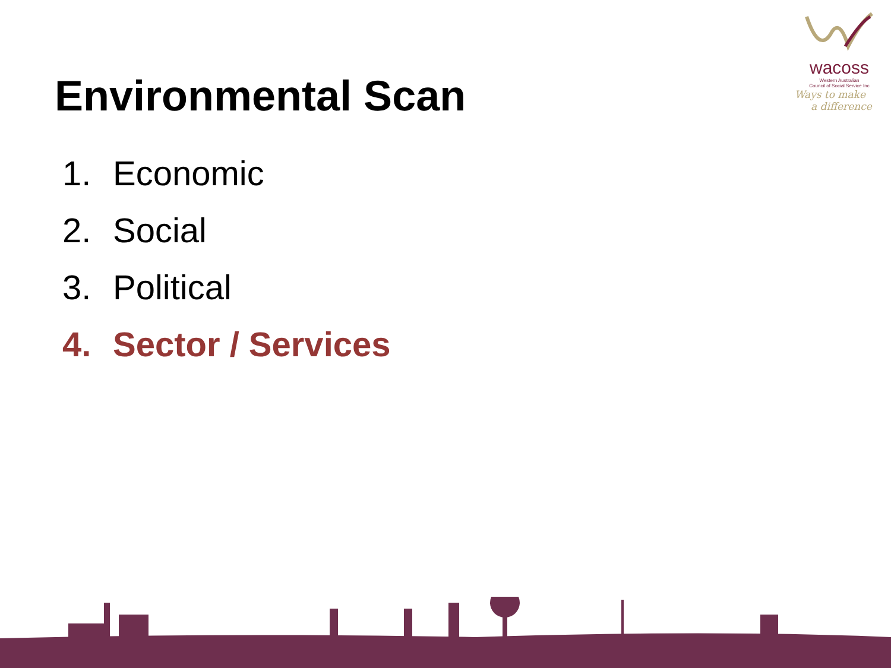wacoss
Western Australian
Council of Social Service Inc
Ways to make
a difference
Environmental Scan
1. Economic
2. Social
3. Political
4. Sector / Services